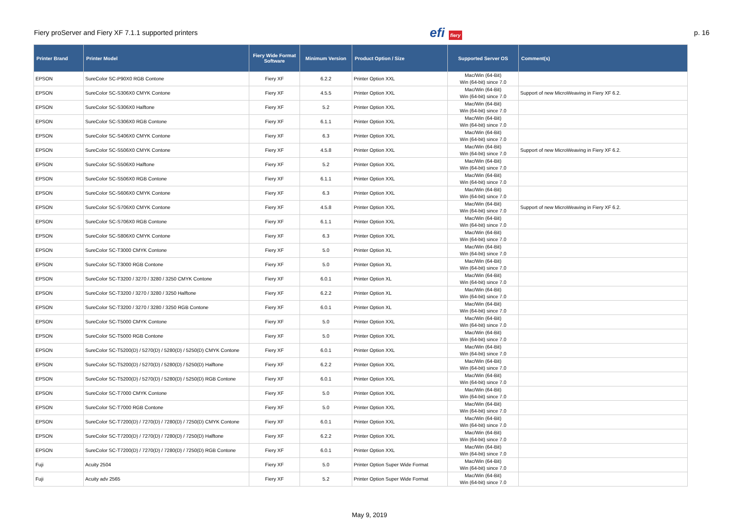Fiery proServer and Fiery XF 7.1.1 supported printers
efi fiery
p. 16
| Printer Brand | Printer Model | Fiery Wide Format Software | Minimum Version | Product Option / Size | Supported Server OS | Comment(s) |
| --- | --- | --- | --- | --- | --- | --- |
| EPSON | SureColor SC-P90X0 RGB Contone | Fiery XF | 6.2.2 | Printer Option XXL | Mac/Win (64-Bit) Win (64-bit) since 7.0 | |
| EPSON | SureColor SC-S306X0 CMYK Contone | Fiery XF | 4.5.5 | Printer Option XXL | Mac/Win (64-Bit) Win (64-bit) since 7.0 | Support of new MicroWeaving in Fiery XF 6.2. |
| EPSON | SureColor SC-S306X0 Halftone | Fiery XF | 5.2 | Printer Option XXL | Mac/Win (64-Bit) Win (64-bit) since 7.0 | |
| EPSON | SureColor SC-S306X0 RGB Contone | Fiery XF | 6.1.1 | Printer Option XXL | Mac/Win (64-Bit) Win (64-bit) since 7.0 | |
| EPSON | SureColor SC-S406X0 CMYK Contone | Fiery XF | 6.3 | Printer Option XXL | Mac/Win (64-Bit) Win (64-bit) since 7.0 | |
| EPSON | SureColor SC-S506X0 CMYK Contone | Fiery XF | 4.5.8 | Printer Option XXL | Mac/Win (64-Bit) Win (64-bit) since 7.0 | Support of new MicroWeaving in Fiery XF 6.2. |
| EPSON | SureColor SC-S506X0 Halftone | Fiery XF | 5.2 | Printer Option XXL | Mac/Win (64-Bit) Win (64-bit) since 7.0 | |
| EPSON | SureColor SC-S506X0 RGB Contone | Fiery XF | 6.1.1 | Printer Option XXL | Mac/Win (64-Bit) Win (64-bit) since 7.0 | |
| EPSON | SureColor SC-S606X0 CMYK Contone | Fiery XF | 6.3 | Printer Option XXL | Mac/Win (64-Bit) Win (64-bit) since 7.0 | |
| EPSON | SureColor SC-S706X0 CMYK Contone | Fiery XF | 4.5.8 | Printer Option XXL | Mac/Win (64-Bit) Win (64-bit) since 7.0 | Support of new MicroWeaving in Fiery XF 6.2. |
| EPSON | SureColor SC-S706X0 RGB Contone | Fiery XF | 6.1.1 | Printer Option XXL | Mac/Win (64-Bit) Win (64-bit) since 7.0 | |
| EPSON | SureColor SC-S806X0 CMYK Contone | Fiery XF | 6.3 | Printer Option XXL | Mac/Win (64-Bit) Win (64-bit) since 7.0 | |
| EPSON | SureColor SC-T3000 CMYK Contone | Fiery XF | 5.0 | Printer Option XL | Mac/Win (64-Bit) Win (64-bit) since 7.0 | |
| EPSON | SureColor SC-T3000 RGB Contone | Fiery XF | 5.0 | Printer Option XL | Mac/Win (64-Bit) Win (64-bit) since 7.0 | |
| EPSON | SureColor SC-T3200 / 3270 / 3280 / 3250 CMYK Contone | Fiery XF | 6.0.1 | Printer Option XL | Mac/Win (64-Bit) Win (64-bit) since 7.0 | |
| EPSON | SureColor SC-T3200 / 3270 / 3280 / 3250 Halftone | Fiery XF | 6.2.2 | Printer Option XL | Mac/Win (64-Bit) Win (64-bit) since 7.0 | |
| EPSON | SureColor SC-T3200 / 3270 / 3280 / 3250 RGB Contone | Fiery XF | 6.0.1 | Printer Option XL | Mac/Win (64-Bit) Win (64-bit) since 7.0 | |
| EPSON | SureColor SC-T5000 CMYK Contone | Fiery XF | 5.0 | Printer Option XXL | Mac/Win (64-Bit) Win (64-bit) since 7.0 | |
| EPSON | SureColor SC-T5000 RGB Contone | Fiery XF | 5.0 | Printer Option XXL | Mac/Win (64-Bit) Win (64-bit) since 7.0 | |
| EPSON | SureColor SC-T5200(D) / 5270(D) / 5280(D) / 5250(D) CMYK Contone | Fiery XF | 6.0.1 | Printer Option XXL | Mac/Win (64-Bit) Win (64-bit) since 7.0 | |
| EPSON | SureColor SC-T5200(D) / 5270(D) / 5280(D) / 5250(D) Halftone | Fiery XF | 6.2.2 | Printer Option XXL | Mac/Win (64-Bit) Win (64-bit) since 7.0 | |
| EPSON | SureColor SC-T5200(D) / 5270(D) / 5280(D) / 5250(D) RGB Contone | Fiery XF | 6.0.1 | Printer Option XXL | Mac/Win (64-Bit) Win (64-bit) since 7.0 | |
| EPSON | SureColor SC-T7000 CMYK Contone | Fiery XF | 5.0 | Printer Option XXL | Mac/Win (64-Bit) Win (64-bit) since 7.0 | |
| EPSON | SureColor SC-T7000 RGB Contone | Fiery XF | 5.0 | Printer Option XXL | Mac/Win (64-Bit) Win (64-bit) since 7.0 | |
| EPSON | SureColor SC-T7200(D) / 7270(D) / 7280(D) / 7250(D) CMYK Contone | Fiery XF | 6.0.1 | Printer Option XXL | Mac/Win (64-Bit) Win (64-bit) since 7.0 | |
| EPSON | SureColor SC-T7200(D) / 7270(D) / 7280(D) / 7250(D) Halftone | Fiery XF | 6.2.2 | Printer Option XXL | Mac/Win (64-Bit) Win (64-bit) since 7.0 | |
| EPSON | SureColor SC-T7200(D) / 7270(D) / 7280(D) / 7250(D) RGB Contone | Fiery XF | 6.0.1 | Printer Option XXL | Mac/Win (64-Bit) Win (64-bit) since 7.0 | |
| Fuji | Acuity 2504 | Fiery XF | 5.0 | Printer Option Super Wide Format | Mac/Win (64-Bit) Win (64-bit) since 7.0 | |
| Fuji | Acuity adv 2565 | Fiery XF | 5.2 | Printer Option Super Wide Format | Mac/Win (64-Bit) Win (64-bit) since 7.0 | |
May 9, 2019